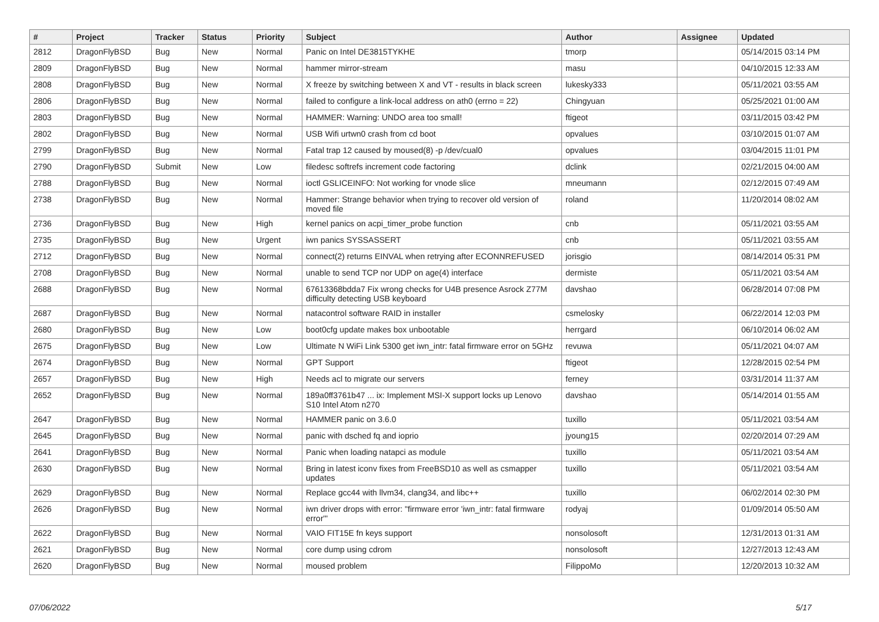| # | Project | Tracker | Status | Priority | Subject | Author | Assignee | Updated |
| --- | --- | --- | --- | --- | --- | --- | --- | --- |
| 2812 | DragonFlyBSD | Bug | New | Normal | Panic on Intel DE3815TYKHE | tmorp | | 05/14/2015 03:14 PM |
| 2809 | DragonFlyBSD | Bug | New | Normal | hammer mirror-stream | masu | | 04/10/2015 12:33 AM |
| 2808 | DragonFlyBSD | Bug | New | Normal | X freeze by switching between X and VT - results in black screen | lukesky333 | | 05/11/2021 03:55 AM |
| 2806 | DragonFlyBSD | Bug | New | Normal | failed to configure a link-local address on ath0 (errno = 22) | Chingyuan | | 05/25/2021 01:00 AM |
| 2803 | DragonFlyBSD | Bug | New | Normal | HAMMER: Warning: UNDO area too small! | ftigeot | | 03/11/2015 03:42 PM |
| 2802 | DragonFlyBSD | Bug | New | Normal | USB Wifi urtwn0 crash from cd boot | opvalues | | 03/10/2015 01:07 AM |
| 2799 | DragonFlyBSD | Bug | New | Normal | Fatal trap 12 caused by moused(8) -p /dev/cual0 | opvalues | | 03/04/2015 11:01 PM |
| 2790 | DragonFlyBSD | Submit | New | Low | filedesc softrefs increment code factoring | dclink | | 02/21/2015 04:00 AM |
| 2788 | DragonFlyBSD | Bug | New | Normal | ioctl GSLICEINFO: Not working for vnode slice | mneumann | | 02/12/2015 07:49 AM |
| 2738 | DragonFlyBSD | Bug | New | Normal | Hammer: Strange behavior when trying to recover old version of moved file | roland | | 11/20/2014 08:02 AM |
| 2736 | DragonFlyBSD | Bug | New | High | kernel panics on acpi_timer_probe function | cnb | | 05/11/2021 03:55 AM |
| 2735 | DragonFlyBSD | Bug | New | Urgent | iwn panics SYSSASSERT | cnb | | 05/11/2021 03:55 AM |
| 2712 | DragonFlyBSD | Bug | New | Normal | connect(2) returns EINVAL when retrying after ECONNREFUSED | jorisgio | | 08/14/2014 05:31 PM |
| 2708 | DragonFlyBSD | Bug | New | Normal | unable to send TCP nor UDP on age(4) interface | dermiste | | 05/11/2021 03:54 AM |
| 2688 | DragonFlyBSD | Bug | New | Normal | 67613368bdda7 Fix wrong checks for U4B presence Asrock Z77M difficulty detecting USB keyboard | davshao | | 06/28/2014 07:08 PM |
| 2687 | DragonFlyBSD | Bug | New | Normal | natacontrol software RAID in installer | csmelosky | | 06/22/2014 12:03 PM |
| 2680 | DragonFlyBSD | Bug | New | Low | boot0cfg update makes box unbootable | herrgard | | 06/10/2014 06:02 AM |
| 2675 | DragonFlyBSD | Bug | New | Low | Ultimate N WiFi Link 5300 get iwn_intr: fatal firmware error on 5GHz | revuwa | | 05/11/2021 04:07 AM |
| 2674 | DragonFlyBSD | Bug | New | Normal | GPT Support | ftigeot | | 12/28/2015 02:54 PM |
| 2657 | DragonFlyBSD | Bug | New | High | Needs acl to migrate our servers | ferney | | 03/31/2014 11:37 AM |
| 2652 | DragonFlyBSD | Bug | New | Normal | 189a0ff3761b47 ... ix: Implement MSI-X support locks up Lenovo S10 Intel Atom n270 | davshao | | 05/14/2014 01:55 AM |
| 2647 | DragonFlyBSD | Bug | New | Normal | HAMMER panic on 3.6.0 | tuxillo | | 05/11/2021 03:54 AM |
| 2645 | DragonFlyBSD | Bug | New | Normal | panic with dsched fq and ioprio | jyoung15 | | 02/20/2014 07:29 AM |
| 2641 | DragonFlyBSD | Bug | New | Normal | Panic when loading natapci as module | tuxillo | | 05/11/2021 03:54 AM |
| 2630 | DragonFlyBSD | Bug | New | Normal | Bring in latest iconv fixes from FreeBSD10 as well as csmapper updates | tuxillo | | 05/11/2021 03:54 AM |
| 2629 | DragonFlyBSD | Bug | New | Normal | Replace gcc44 with llvm34, clang34, and libc++ | tuxillo | | 06/02/2014 02:30 PM |
| 2626 | DragonFlyBSD | Bug | New | Normal | iwn driver drops with error: "firmware error 'iwn_intr: fatal firmware error'" | rodyaj | | 01/09/2014 05:50 AM |
| 2622 | DragonFlyBSD | Bug | New | Normal | VAIO FIT15E fn keys support | nonsolosoft | | 12/31/2013 01:31 AM |
| 2621 | DragonFlyBSD | Bug | New | Normal | core dump using cdrom | nonsolosoft | | 12/27/2013 12:43 AM |
| 2620 | DragonFlyBSD | Bug | New | Normal | moused problem | FilippoMo | | 12/20/2013 10:32 AM |
07/06/2022 5/17